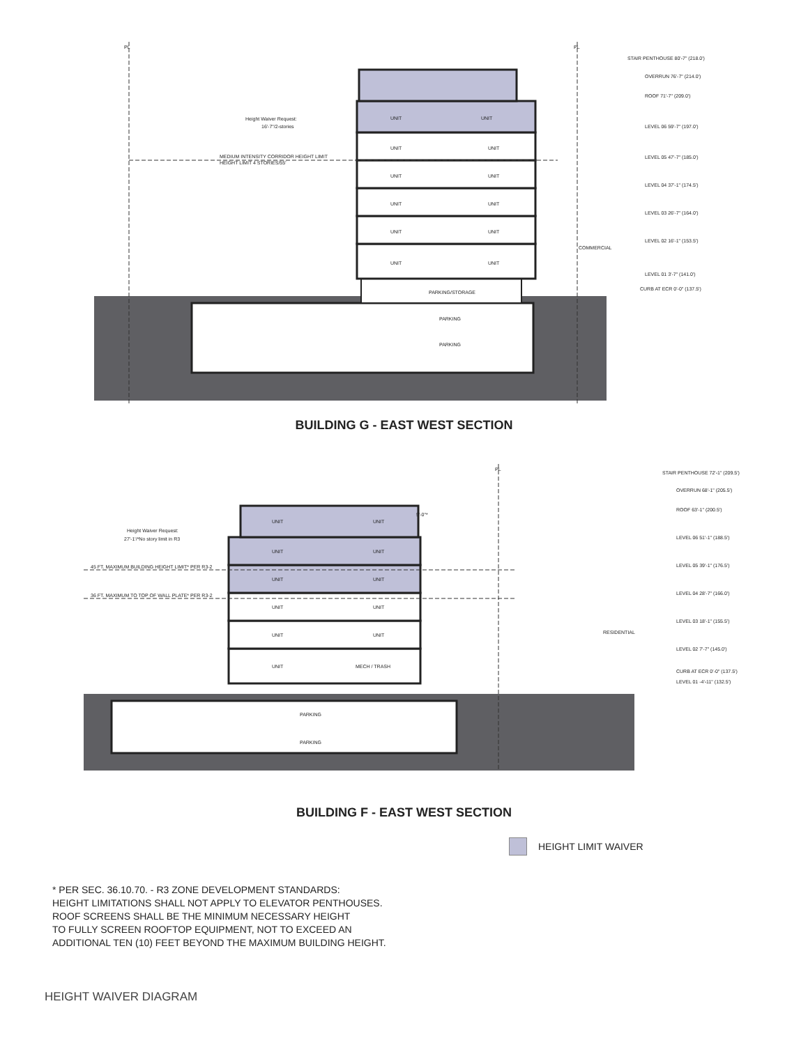PL
PL
Height Waiver Request:
16'-7"/2-stories
MEDIUM INTENSITY CORRIDOR HEIGHT LIMIT
HEIGHT LIMIT 4 STORIES/55'
UNIT
UNIT
UNIT
UNIT
UNIT
UNIT
UNIT
UNIT
UNIT
UNIT
UNIT
UNIT
PARKING/STORAGE
PARKING
PARKING
COMMERCIAL
STAIR PENTHOUSE 80'-7" (218.0')
OVERRUN 76'-7" (214.0')
ROOF 71'-7" (209.0')
LEVEL 06 59'-7" (197.0')
LEVEL 05 47'-7" (185.0')
LEVEL 04 37'-1" (174.5')
LEVEL 03 26'-7" (164.0')
LEVEL 02 16'-1" (153.5')
LEVEL 01 3'-7" (141.0')
CURB AT ECR 0'-0" (137.5')
BUILDING G - EAST WEST SECTION
PL
Height Waiver Request:
27'-1'/*No story limit in R3
45 FT. MAXIMUM BUILDING HEIGHT LIMIT* PER R3-2
36 FT. MAXIMUM TO TOP OF WALL PLATE* PER R3-2
5'-0"*
UNIT
UNIT
UNIT
UNIT
UNIT
UNIT
UNIT
UNIT
UNIT
UNIT
UNIT
MECH / TRASH
PARKING
PARKING
RESIDENTIAL
STAIR PENTHOUSE 72'-1" (209.5')
OVERRUN 68'-1" (205.5')
ROOF 63'-1" (200.5')
LEVEL 06 51'-1" (188.5')
LEVEL 05 39'-1" (176.5')
LEVEL 04 28'-7" (166.0')
LEVEL 03 18'-1" (155.5')
LEVEL 02 7'-7" (145.0')
CURB AT ECR 0'-0" (137.5')
LEVEL 01 -4'-11" (132.5')
BUILDING F - EAST WEST SECTION
HEIGHT LIMIT WAIVER
* PER SEC. 36.10.70. - R3 ZONE DEVELOPMENT STANDARDS:
HEIGHT LIMITATIONS SHALL NOT APPLY TO ELEVATOR PENTHOUSES.
ROOF SCREENS SHALL BE THE MINIMUM NECESSARY HEIGHT
TO FULLY SCREEN ROOFTOP EQUIPMENT, NOT TO EXCEED AN
ADDITIONAL TEN (10) FEET BEYOND THE MAXIMUM BUILDING HEIGHT.
HEIGHT WAIVER DIAGRAM